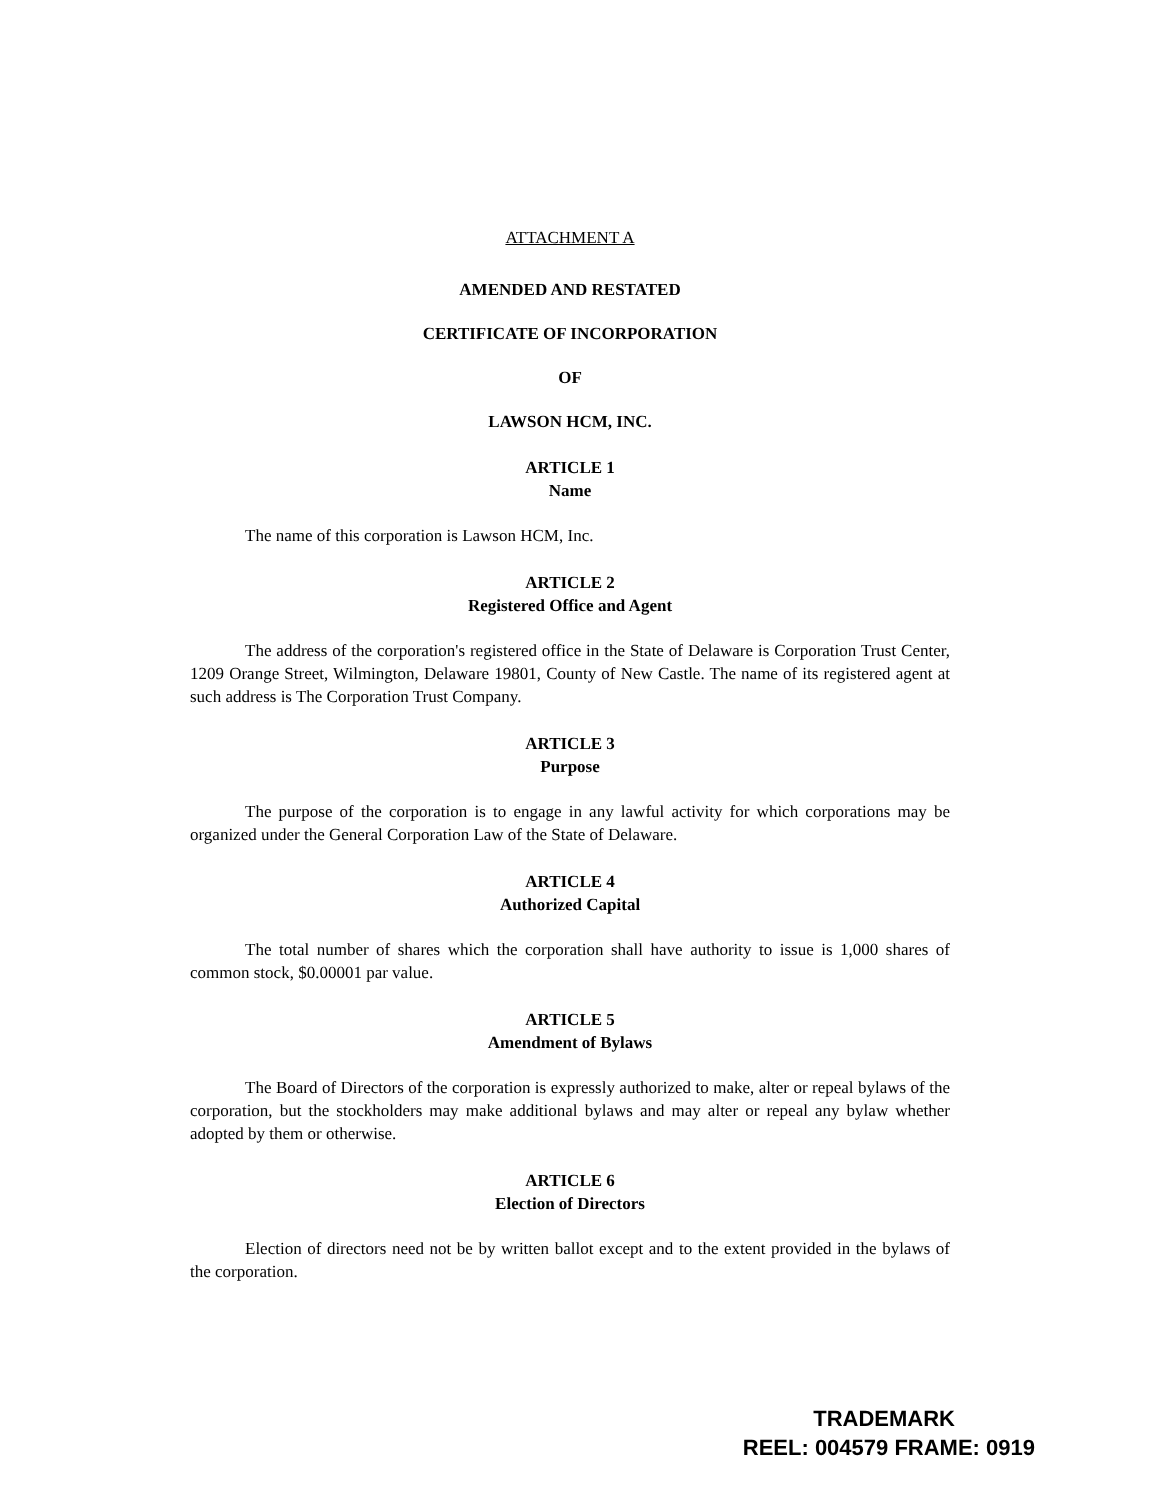ATTACHMENT A
AMENDED AND RESTATED
CERTIFICATE OF INCORPORATION
OF
LAWSON HCM, INC.
ARTICLE 1
Name
The name of this corporation is Lawson HCM, Inc.
ARTICLE 2
Registered Office and Agent
The address of the corporation's registered office in the State of Delaware is Corporation Trust Center, 1209 Orange Street, Wilmington, Delaware 19801, County of New Castle. The name of its registered agent at such address is The Corporation Trust Company.
ARTICLE 3
Purpose
The purpose of the corporation is to engage in any lawful activity for which corporations may be organized under the General Corporation Law of the State of Delaware.
ARTICLE 4
Authorized Capital
The total number of shares which the corporation shall have authority to issue is 1,000 shares of common stock, $0.00001 par value.
ARTICLE 5
Amendment of Bylaws
The Board of Directors of the corporation is expressly authorized to make, alter or repeal bylaws of the corporation, but the stockholders may make additional bylaws and may alter or repeal any bylaw whether adopted by them or otherwise.
ARTICLE 6
Election of Directors
Election of directors need not be by written ballot except and to the extent provided in the bylaws of the corporation.
TRADEMARK
REEL: 004579 FRAME: 0919